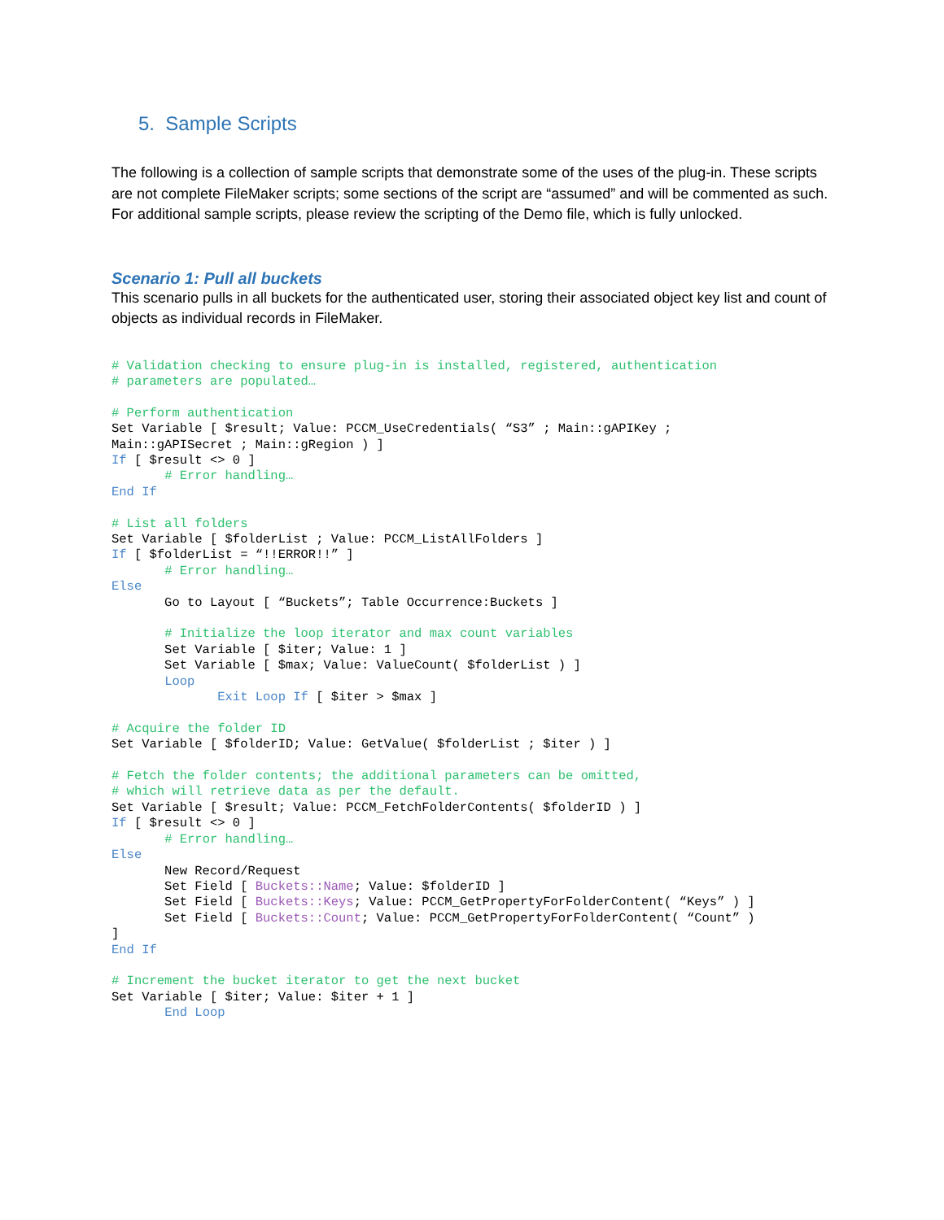5. Sample Scripts
The following is a collection of sample scripts that demonstrate some of the uses of the plug-in. These scripts are not complete FileMaker scripts; some sections of the script are “assumed” and will be commented as such. For additional sample scripts, please review the scripting of the Demo file, which is fully unlocked.
Scenario 1: Pull all buckets
This scenario pulls in all buckets for the authenticated user, storing their associated object key list and count of objects as individual records in FileMaker.
# Validation checking to ensure plug-in is installed, registered, authentication
# parameters are populated…

# Perform authentication
Set Variable [ $result; Value: PCCM_UseCredentials( “S3” ; Main::gAPIKey ;
Main::gAPISecret ; Main::gRegion ) ]
If [ $result <> 0 ]
       # Error handling…
End If

# List all folders
Set Variable [ $folderList ; Value: PCCM_ListAllFolders ]
If [ $folderList = “!!ERROR!!” ]
       # Error handling…
Else
       Go to Layout [ “Buckets”; Table Occurrence:Buckets ]

       # Initialize the loop iterator and max count variables
       Set Variable [ $iter; Value: 1 ]
       Set Variable [ $max; Value: ValueCount( $folderList ) ]
       Loop
              Exit Loop If [ $iter > $max ]

# Acquire the folder ID
Set Variable [ $folderID; Value: GetValue( $folderList ; $iter ) ]

# Fetch the folder contents; the additional parameters can be omitted,
# which will retrieve data as per the default.
Set Variable [ $result; Value: PCCM_FetchFolderContents( $folderID ) ]
If [ $result <> 0 ]
       # Error handling…
Else
       New Record/Request
       Set Field [ Buckets::Name; Value: $folderID ]
       Set Field [ Buckets::Keys; Value: PCCM_GetPropertyForFolderContent( “Keys” ) ]
       Set Field [ Buckets::Count; Value: PCCM_GetPropertyForFolderContent( “Count” )
]
End If

# Increment the bucket iterator to get the next bucket
Set Variable [ $iter; Value: $iter + 1 ]
       End Loop